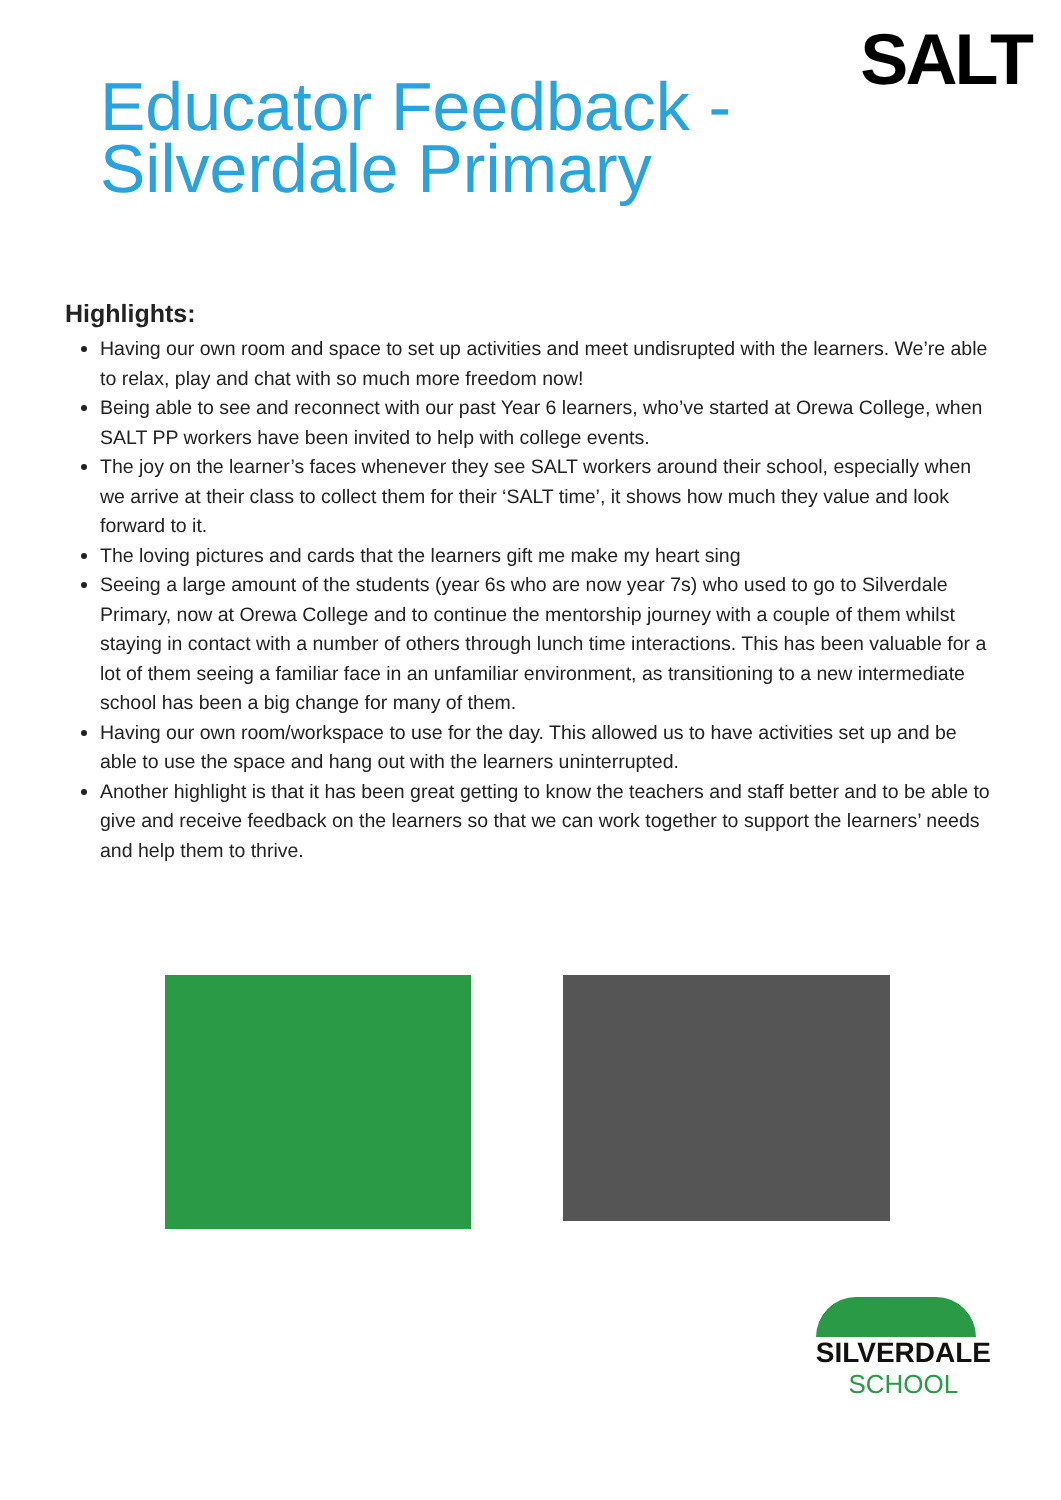SALT
Educator Feedback - Silverdale Primary
Highlights:
Having our own room and space to set up activities and meet undisrupted with the learners. We’re able to relax, play and chat with so much more freedom now!
Being able to see and reconnect with our past Year 6 learners, who’ve started at Orewa College, when SALT PP workers have been invited to help with college events.
The joy on the learner’s faces whenever they see SALT workers around their school, especially when we arrive at their class to collect them for their ‘SALT time’, it shows how much they value and look forward to it.
The loving pictures and cards that the learners gift me make my heart sing
Seeing a large amount of the students (year 6s who are now year 7s) who used to go to Silverdale Primary, now at Orewa College and to continue the mentorship journey with a couple of them whilst staying in contact with a number of others through lunch time interactions. This has been valuable for a lot of them seeing a familiar face in an unfamiliar environment, as transitioning to a new intermediate school has been a big change for many of them.
Having our own room/workspace to use for the day. This allowed us to have activities set up and be able to use the space and hang out with the learners uninterrupted.
Another highlight is that it has been great getting to know the teachers and staff better and to be able to give and receive feedback on the learners so that we can work together to support the learners’ needs and help them to thrive.
SILVERDALE
SCHOOL